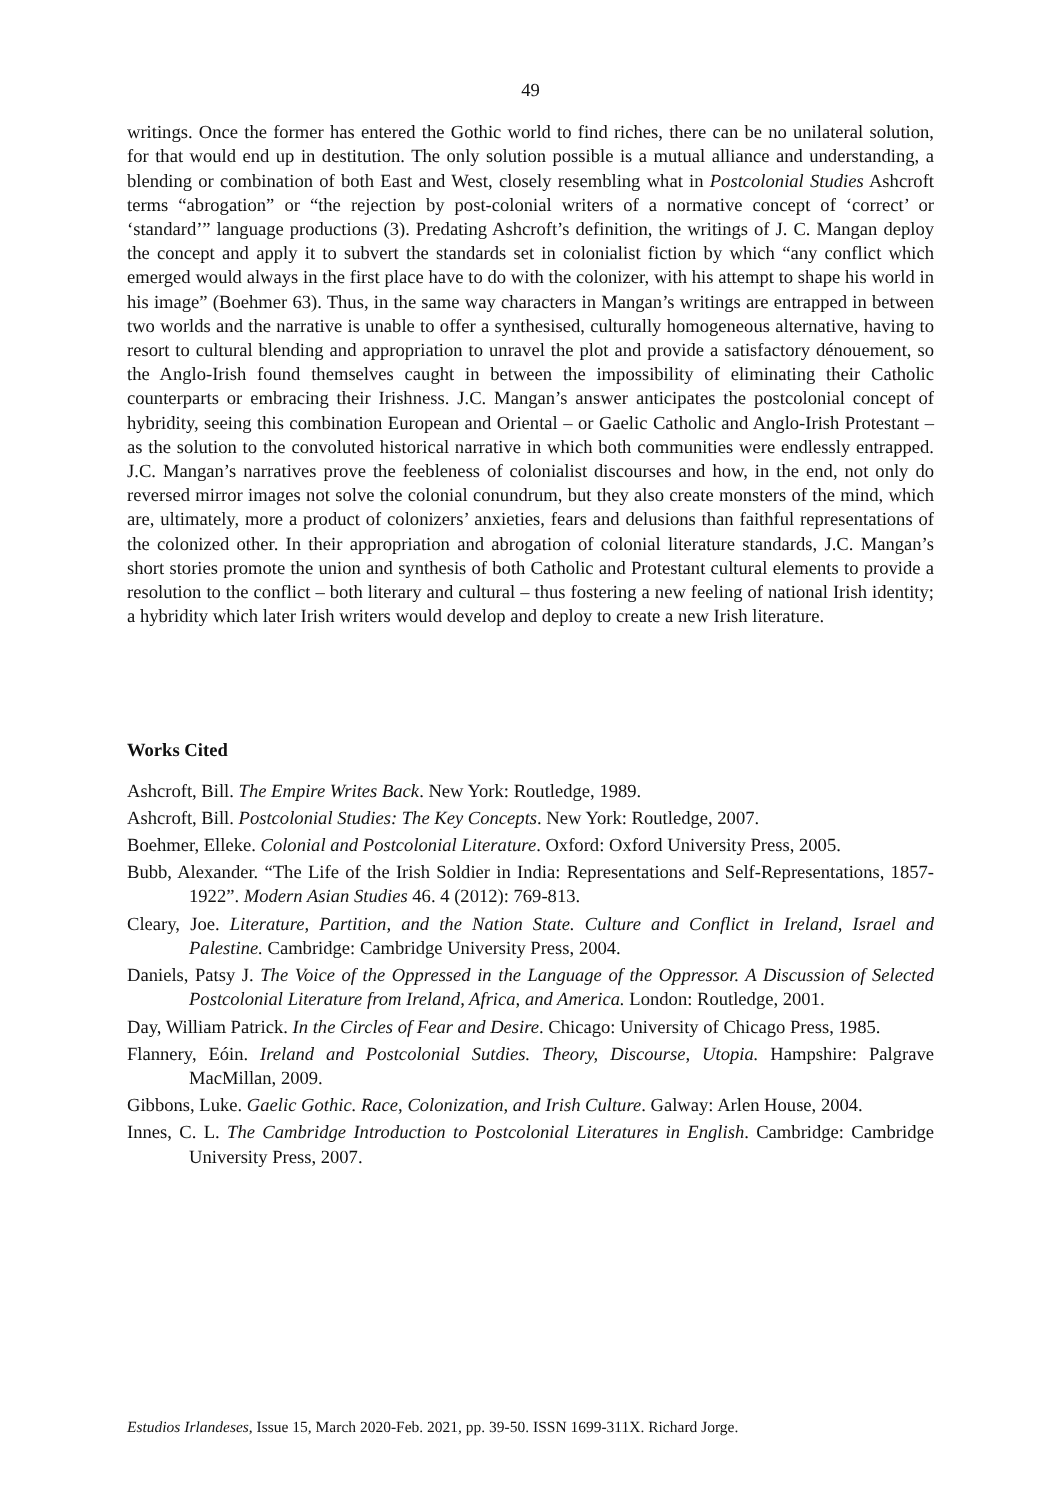49
writings. Once the former has entered the Gothic world to find riches, there can be no unilateral solution, for that would end up in destitution. The only solution possible is a mutual alliance and understanding, a blending or combination of both East and West, closely resembling what in Postcolonial Studies Ashcroft terms “abrogation” or “the rejection by post-colonial writers of a normative concept of ‘correct’ or ‘standard’” language productions (3). Predating Ashcroft’s definition, the writings of J. C. Mangan deploy the concept and apply it to subvert the standards set in colonialist fiction by which “any conflict which emerged would always in the first place have to do with the colonizer, with his attempt to shape his world in his image” (Boehmer 63). Thus, in the same way characters in Mangan’s writings are entrapped in between two worlds and the narrative is unable to offer a synthesised, culturally homogeneous alternative, having to resort to cultural blending and appropriation to unravel the plot and provide a satisfactory dénouement, so the Anglo-Irish found themselves caught in between the impossibility of eliminating their Catholic counterparts or embracing their Irishness. J.C. Mangan’s answer anticipates the postcolonial concept of hybridity, seeing this combination European and Oriental – or Gaelic Catholic and Anglo-Irish Protestant – as the solution to the convoluted historical narrative in which both communities were endlessly entrapped. J.C. Mangan’s narratives prove the feebleness of colonialist discourses and how, in the end, not only do reversed mirror images not solve the colonial conundrum, but they also create monsters of the mind, which are, ultimately, more a product of colonizers’ anxieties, fears and delusions than faithful representations of the colonized other. In their appropriation and abrogation of colonial literature standards, J.C. Mangan’s short stories promote the union and synthesis of both Catholic and Protestant cultural elements to provide a resolution to the conflict – both literary and cultural – thus fostering a new feeling of national Irish identity; a hybridity which later Irish writers would develop and deploy to create a new Irish literature.
Works Cited
Ashcroft, Bill. The Empire Writes Back. New York: Routledge, 1989.
Ashcroft, Bill. Postcolonial Studies: The Key Concepts. New York: Routledge, 2007.
Boehmer, Elleke. Colonial and Postcolonial Literature. Oxford: Oxford University Press, 2005.
Bubb, Alexander. “The Life of the Irish Soldier in India: Representations and Self-Representations, 1857-1922”. Modern Asian Studies 46. 4 (2012): 769-813.
Cleary, Joe. Literature, Partition, and the Nation State. Culture and Conflict in Ireland, Israel and Palestine. Cambridge: Cambridge University Press, 2004.
Daniels, Patsy J. The Voice of the Oppressed in the Language of the Oppressor. A Discussion of Selected Postcolonial Literature from Ireland, Africa, and America. London: Routledge, 2001.
Day, William Patrick. In the Circles of Fear and Desire. Chicago: University of Chicago Press, 1985.
Flannery, Eóin. Ireland and Postcolonial Sutdies. Theory, Discourse, Utopia. Hampshire: Palgrave MacMillan, 2009.
Gibbons, Luke. Gaelic Gothic. Race, Colonization, and Irish Culture. Galway: Arlen House, 2004.
Innes, C. L. The Cambridge Introduction to Postcolonial Literatures in English. Cambridge: Cambridge University Press, 2007.
Estudios Irlandeses, Issue 15, March 2020-Feb. 2021, pp. 39-50. ISSN 1699-311X. Richard Jorge.